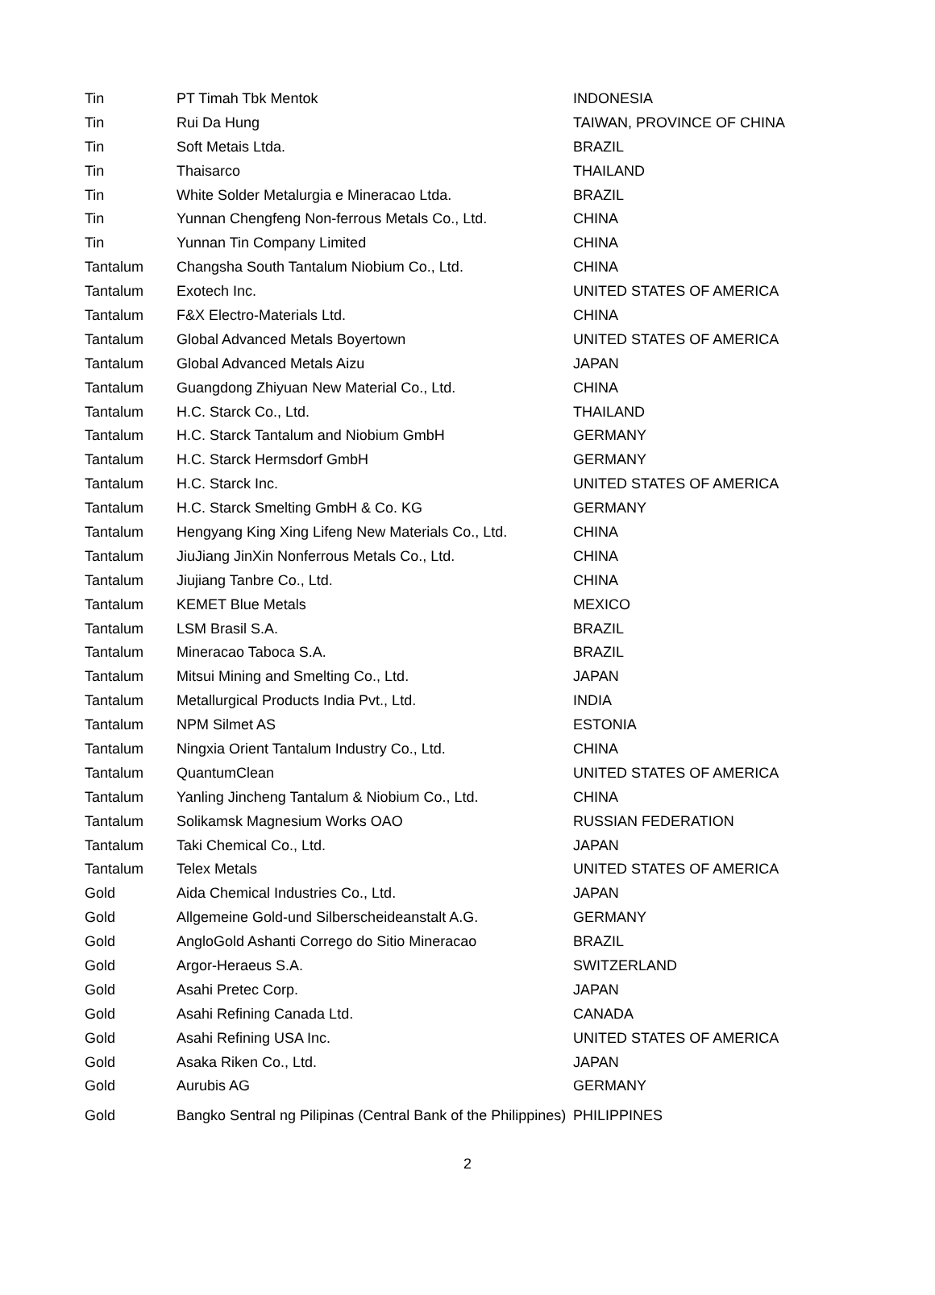| Tin | PT Timah Tbk Mentok | INDONESIA |
| Tin | Rui Da Hung | TAIWAN, PROVINCE OF CHINA |
| Tin | Soft Metais Ltda. | BRAZIL |
| Tin | Thaisarco | THAILAND |
| Tin | White Solder Metalurgia e Mineracao Ltda. | BRAZIL |
| Tin | Yunnan Chengfeng Non-ferrous Metals Co., Ltd. | CHINA |
| Tin | Yunnan Tin Company Limited | CHINA |
| Tantalum | Changsha South Tantalum Niobium Co., Ltd. | CHINA |
| Tantalum | Exotech Inc. | UNITED STATES OF AMERICA |
| Tantalum | F&X Electro-Materials Ltd. | CHINA |
| Tantalum | Global Advanced Metals Boyertown | UNITED STATES OF AMERICA |
| Tantalum | Global Advanced Metals Aizu | JAPAN |
| Tantalum | Guangdong Zhiyuan New Material Co., Ltd. | CHINA |
| Tantalum | H.C. Starck Co., Ltd. | THAILAND |
| Tantalum | H.C. Starck Tantalum and Niobium GmbH | GERMANY |
| Tantalum | H.C. Starck Hermsdorf GmbH | GERMANY |
| Tantalum | H.C. Starck Inc. | UNITED STATES OF AMERICA |
| Tantalum | H.C. Starck Smelting GmbH & Co. KG | GERMANY |
| Tantalum | Hengyang King Xing Lifeng New Materials Co., Ltd. | CHINA |
| Tantalum | JiuJiang JinXin Nonferrous Metals Co., Ltd. | CHINA |
| Tantalum | Jiujiang Tanbre Co., Ltd. | CHINA |
| Tantalum | KEMET Blue Metals | MEXICO |
| Tantalum | LSM Brasil S.A. | BRAZIL |
| Tantalum | Mineracao Taboca S.A. | BRAZIL |
| Tantalum | Mitsui Mining and Smelting Co., Ltd. | JAPAN |
| Tantalum | Metallurgical Products India Pvt., Ltd. | INDIA |
| Tantalum | NPM Silmet AS | ESTONIA |
| Tantalum | Ningxia Orient Tantalum Industry Co., Ltd. | CHINA |
| Tantalum | QuantumClean | UNITED STATES OF AMERICA |
| Tantalum | Yanling Jincheng Tantalum & Niobium Co., Ltd. | CHINA |
| Tantalum | Solikamsk Magnesium Works OAO | RUSSIAN FEDERATION |
| Tantalum | Taki Chemical Co., Ltd. | JAPAN |
| Tantalum | Telex Metals | UNITED STATES OF AMERICA |
| Gold | Aida Chemical Industries Co., Ltd. | JAPAN |
| Gold | Allgemeine Gold-und Silberscheideanstalt A.G. | GERMANY |
| Gold | AngloGold Ashanti Corrego do Sitio Mineracao | BRAZIL |
| Gold | Argor-Heraeus S.A. | SWITZERLAND |
| Gold | Asahi Pretec Corp. | JAPAN |
| Gold | Asahi Refining Canada Ltd. | CANADA |
| Gold | Asahi Refining USA Inc. | UNITED STATES OF AMERICA |
| Gold | Asaka Riken Co., Ltd. | JAPAN |
| Gold | Aurubis AG | GERMANY |
| Gold | Bangko Sentral ng Pilipinas (Central Bank of the Philippines) | PHILIPPINES |
2